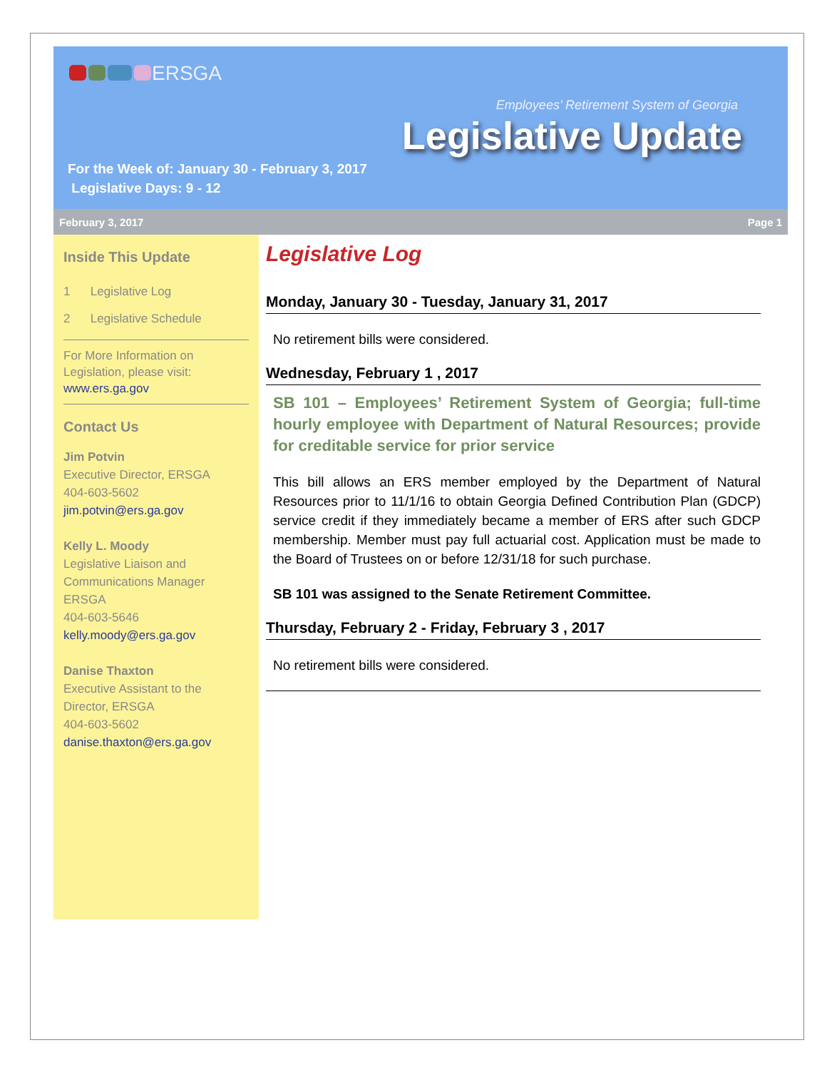ERSGA
Employees’ Retirement System of Georgia
Legislative Update
For the Week of: January 30 - February 3, 2017
Legislative Days: 9 - 12
February 3, 2017 Page 1
Inside This Update
1 Legislative Log
2 Legislative Schedule
For More Information on Legislation, please visit: www.ers.ga.gov
Contact Us
Jim Potvin
Executive Director, ERSGA
404-603-5602
jim.potvin@ers.ga.gov
Kelly L. Moody
Legislative Liaison and Communications Manager ERSGA
404-603-5646
kelly.moody@ers.ga.gov
Danise Thaxton
Executive Assistant to the Director, ERSGA
404-603-5602
danise.thaxton@ers.ga.gov
Legislative Log
Monday, January 30 - Tuesday, January 31, 2017
No retirement bills were considered.
Wednesday, February 1 , 2017
SB 101 – Employees’ Retirement System of Georgia; full-time hourly employee with Department of Natural Resources; provide for creditable service for prior service
This bill allows an ERS member employed by the Department of Natural Resources prior to 11/1/16 to obtain Georgia Defined Contribution Plan (GDCP) service credit if they immediately became a member of ERS after such GDCP membership. Member must pay full actuarial cost. Application must be made to the Board of Trustees on or before 12/31/18 for such purchase.
SB 101 was assigned to the Senate Retirement Committee.
Thursday, February 2 - Friday, February 3 , 2017
No retirement bills were considered.